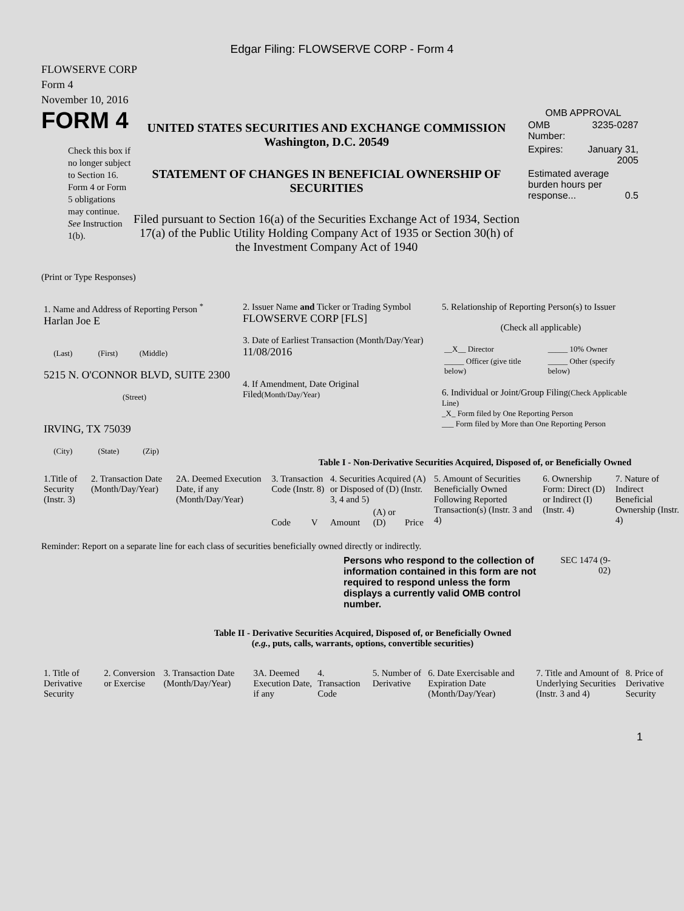Edgar Filing: FLOWSERVE CORP - Form 4
FLOWSERVE CORP
Form 4
November 10, 2016
FORM 4
Check this box if no longer subject to Section 16. Form 4 or Form 5 obligations may continue. See Instruction 1(b).
UNITED STATES SECURITIES AND EXCHANGE COMMISSION
Washington, D.C. 20549
STATEMENT OF CHANGES IN BENEFICIAL OWNERSHIP OF SECURITIES
Filed pursuant to Section 16(a) of the Securities Exchange Act of 1934, Section 17(a) of the Public Utility Holding Company Act of 1935 or Section 30(h) of the Investment Company Act of 1940
OMB APPROVAL
| OMB Number: | 3235-0287 |
| Expires: | January 31, 2005 |
| Estimated average burden hours per response... 0.5 | |
(Print or Type Responses)
| 1. Name and Address of Reporting Person <sup>*</sup> Harlan Joe E (Last) (First) (Middle) 5215 N. O'CONNOR BLVD, SUITE 2300 (Street) IRVING, TX 75039 (City) (State) (Zip) | 2. Issuer Name and Ticker or Trading Symbol FLOWSERVE CORP [FLS] 3. Date of Earliest Transaction (Month/Day/Year) 11/08/2016 4. If Amendment, Date Original Filed (Month/Day/Year) | 5. Relationship of Reporting Person(s) to Issuer (Check all applicable) / __X__ Director / _____ 10% Owner / / _____ Officer (give title below) / _____ Other (specify below) / 6. Individual or Joint/Group Filing (Check Applicable Line) _X_ Form filed by One Reporting Person ___ Form filed by More than One Reporting Person |
Table I - Non-Derivative Securities Acquired, Disposed of, or Beneficially Owned
| 1.Title of Security (Instr. 3) | 2. Transaction Date (Month/Day/Year) | 2A. Deemed Execution Date, if any (Month/Day/Year) | 3. Transaction Code (Instr. 8) | | 4. Securities Acquired (A) or Disposed of (D) (Instr. 3, 4 and 5) | | | 5. Amount of Securities Beneficially Owned Following Reported Transaction(s) (Instr. 3 and 4) | 6. Ownership Form: Direct (D) or Indirect (I) (Instr. 4) | 7. Nature of Indirect Beneficial Ownership (Instr. 4) |
| --- | --- | --- | --- | --- | --- | --- | --- | --- | --- | --- |
| | | | Code | V | Amount | (A) or (D) | Price | | | |
Reminder: Report on a separate line for each class of securities beneficially owned directly or indirectly.
Persons who respond to the collection of information contained in this form are not required to respond unless the form displays a currently valid OMB control number.
SEC 1474 (9-02)
Table II - Derivative Securities Acquired, Disposed of, or Beneficially Owned
(e.g., puts, calls, warrants, options, convertible securities)
| 1. Title of Derivative Security | 2. Conversion or Exercise | 3. Transaction Date (Month/Day/Year) | 3A. Deemed Execution Date, if any | 4. Transaction Code | 5. Number of Derivative | 6. Date Exercisable and Expiration Date (Month/Day/Year) | 7. Title and Amount of Underlying Securities (Instr. 3 and 4) | 8. Price of Derivative Security |
| --- | --- | --- | --- | --- | --- | --- | --- | --- |
1